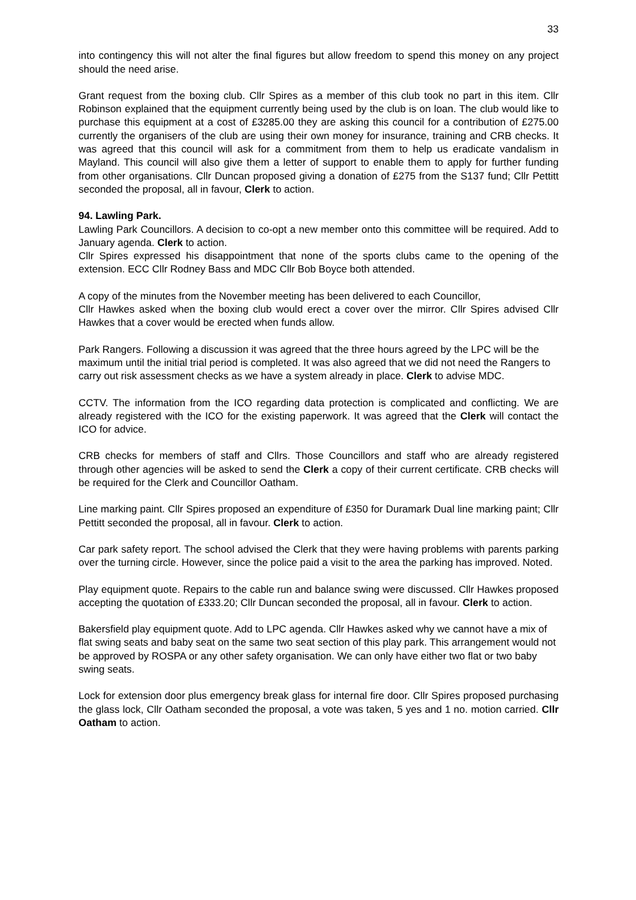33
into contingency this will not alter the final figures but allow freedom to spend this money on any project should the need arise.
Grant request from the boxing club. Cllr Spires as a member of this club took no part in this item. Cllr Robinson explained that the equipment currently being used by the club is on loan. The club would like to purchase this equipment at a cost of £3285.00 they are asking this council for a contribution of £275.00 currently the organisers of the club are using their own money for insurance, training and CRB checks. It was agreed that this council will ask for a commitment from them to help us eradicate vandalism in Mayland. This council will also give them a letter of support to enable them to apply for further funding from other organisations. Cllr Duncan proposed giving a donation of £275 from the S137 fund; Cllr Pettitt seconded the proposal, all in favour, Clerk to action.
94. Lawling Park.
Lawling Park Councillors. A decision to co-opt a new member onto this committee will be required. Add to January agenda. Clerk to action.
Cllr Spires expressed his disappointment that none of the sports clubs came to the opening of the extension. ECC Cllr Rodney Bass and MDC Cllr Bob Boyce both attended.
A copy of the minutes from the November meeting has been delivered to each Councillor,
Cllr Hawkes asked when the boxing club would erect a cover over the mirror. Cllr Spires advised Cllr Hawkes that a cover would be erected when funds allow.
Park Rangers. Following a discussion it was agreed that the three hours agreed by the LPC will be the maximum until the initial trial period is completed. It was also agreed that we did not need the Rangers to carry out risk assessment checks as we have a system already in place. Clerk to advise MDC.
CCTV. The information from the ICO regarding data protection is complicated and conflicting. We are already registered with the ICO for the existing paperwork. It was agreed that the Clerk will contact the ICO for advice.
CRB checks for members of staff and Cllrs. Those Councillors and staff who are already registered through other agencies will be asked to send the Clerk a copy of their current certificate. CRB checks will be required for the Clerk and Councillor Oatham.
Line marking paint. Cllr Spires proposed an expenditure of £350 for Duramark Dual line marking paint; Cllr Pettitt seconded the proposal, all in favour. Clerk to action.
Car park safety report. The school advised the Clerk that they were having problems with parents parking over the turning circle. However, since the police paid a visit to the area the parking has improved. Noted.
Play equipment quote. Repairs to the cable run and balance swing were discussed. Cllr Hawkes proposed accepting the quotation of £333.20; Cllr Duncan seconded the proposal, all in favour. Clerk to action.
Bakersfield play equipment quote. Add to LPC agenda. Cllr Hawkes asked why we cannot have a mix of flat swing seats and baby seat on the same two seat section of this play park. This arrangement would not be approved by ROSPA or any other safety organisation. We can only have either two flat or two baby swing seats.
Lock for extension door plus emergency break glass for internal fire door. Cllr Spires proposed purchasing the glass lock, Cllr Oatham seconded the proposal, a vote was taken, 5 yes and 1 no. motion carried. Cllr Oatham to action.